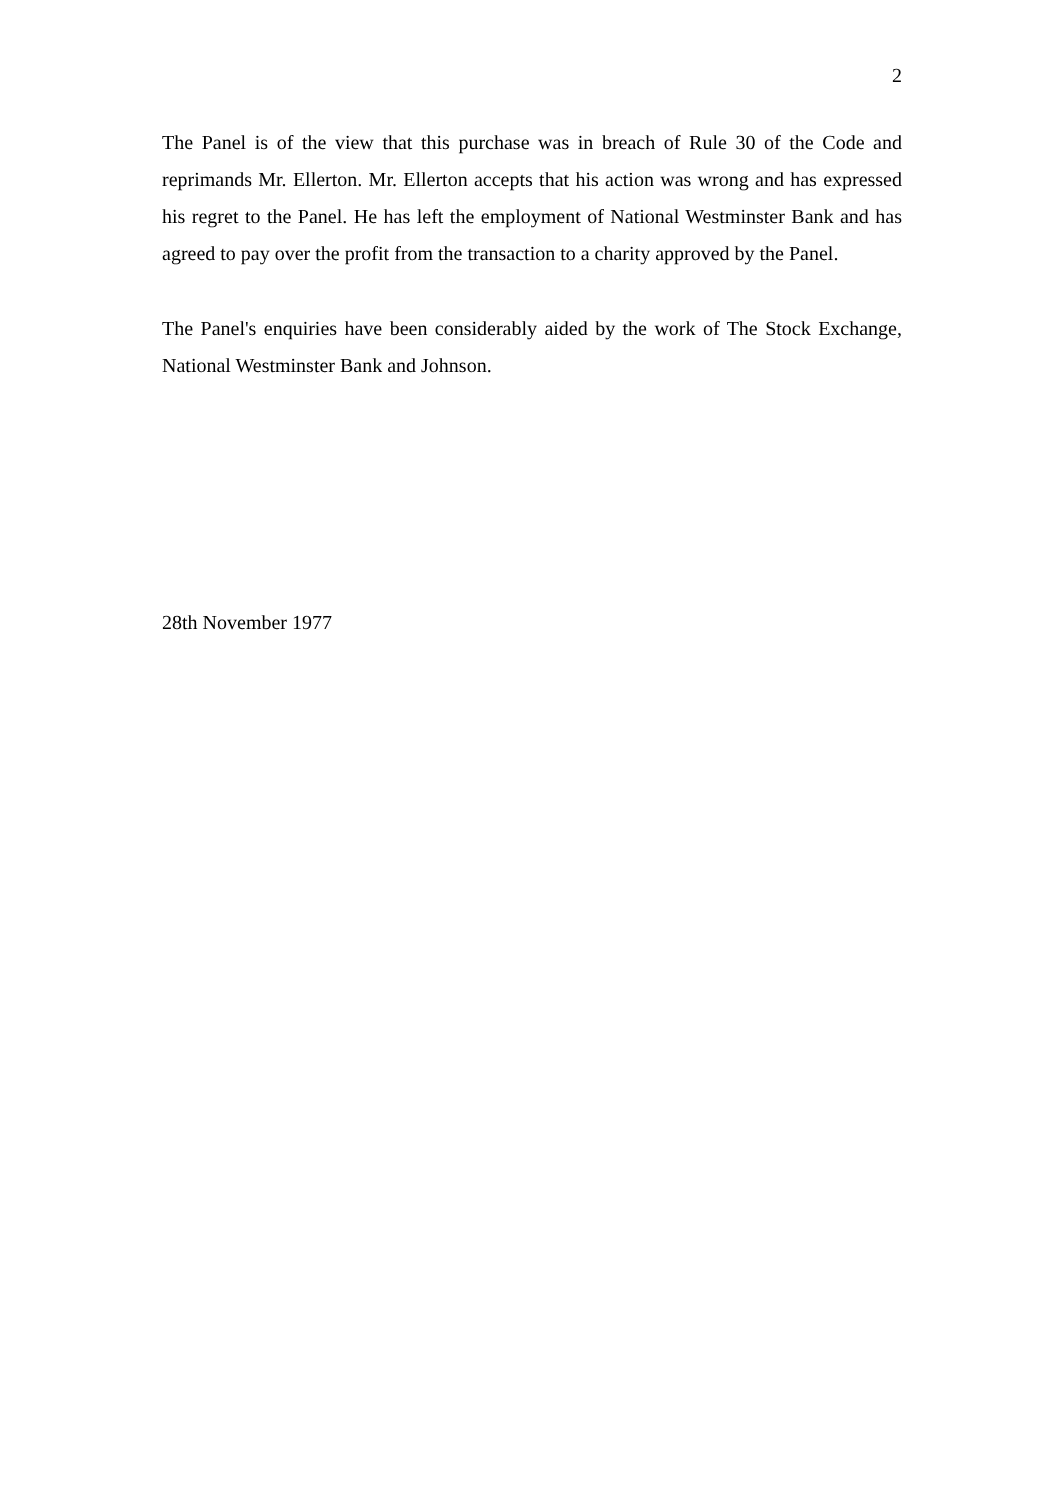2
The Panel is of the view that this purchase was in breach of Rule 30 of the Code and reprimands Mr. Ellerton. Mr. Ellerton accepts that his action was wrong and has expressed his regret to the Panel. He has left the employment of National Westminster Bank and has agreed to pay over the profit from the transaction to a charity approved by the Panel.
The Panel's enquiries have been considerably aided by the work of The Stock Exchange, National Westminster Bank and Johnson.
28th November 1977